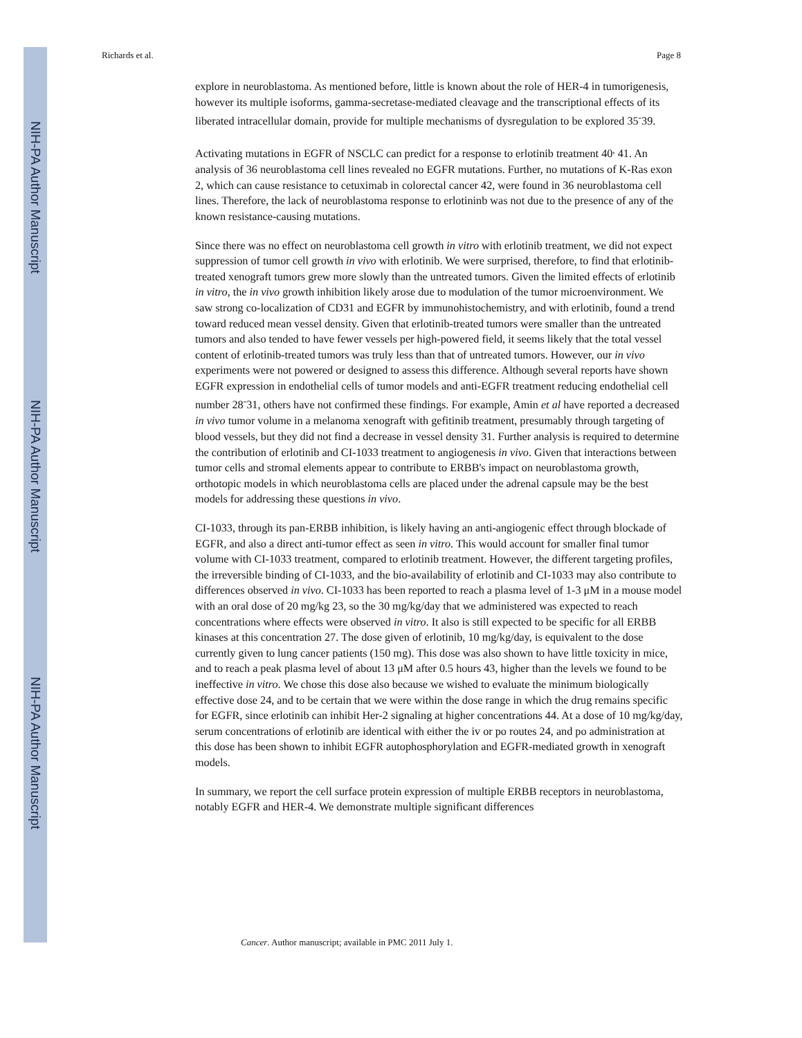NIH-PA Author Manuscript
NIH-PA Author Manuscript
NIH-PA Author Manuscript
Richards et al. Page 8
explore in neuroblastoma. As mentioned before, little is known about the role of HER-4 in tumorigenesis, however its multiple isoforms, gamma-secretase-mediated cleavage and the transcriptional effects of its liberated intracellular domain, provide for multiple mechanisms of dysregulation to be explored 35<sup>-</sup>39.
Activating mutations in EGFR of NSCLC can predict for a response to erlotinib treatment 40<sup>,</sup> 41. An analysis of 36 neuroblastoma cell lines revealed no EGFR mutations. Further, no mutations of K-Ras exon 2, which can cause resistance to cetuximab in colorectal cancer 42, were found in 36 neuroblastoma cell lines. Therefore, the lack of neuroblastoma response to erlotininb was not due to the presence of any of the known resistance-causing mutations.
Since there was no effect on neuroblastoma cell growth in vitro with erlotinib treatment, we did not expect suppression of tumor cell growth in vivo with erlotinib. We were surprised, therefore, to find that erlotinib-treated xenograft tumors grew more slowly than the untreated tumors. Given the limited effects of erlotinib in vitro, the in vivo growth inhibition likely arose due to modulation of the tumor microenvironment. We saw strong co-localization of CD31 and EGFR by immunohistochemistry, and with erlotinib, found a trend toward reduced mean vessel density. Given that erlotinib-treated tumors were smaller than the untreated tumors and also tended to have fewer vessels per high-powered field, it seems likely that the total vessel content of erlotinib-treated tumors was truly less than that of untreated tumors. However, our in vivo experiments were not powered or designed to assess this difference. Although several reports have shown EGFR expression in endothelial cells of tumor models and anti-EGFR treatment reducing endothelial cell number 28<sup>-</sup>31, others have not confirmed these findings. For example, Amin et al have reported a decreased in vivo tumor volume in a melanoma xenograft with gefitinib treatment, presumably through targeting of blood vessels, but they did not find a decrease in vessel density 31. Further analysis is required to determine the contribution of erlotinib and CI-1033 treatment to angiogenesis in vivo. Given that interactions between tumor cells and stromal elements appear to contribute to ERBB's impact on neuroblastoma growth, orthotopic models in which neuroblastoma cells are placed under the adrenal capsule may be the best models for addressing these questions in vivo.
CI-1033, through its pan-ERBB inhibition, is likely having an anti-angiogenic effect through blockade of EGFR, and also a direct anti-tumor effect as seen in vitro. This would account for smaller final tumor volume with CI-1033 treatment, compared to erlotinib treatment. However, the different targeting profiles, the irreversible binding of CI-1033, and the bio-availability of erlotinib and CI-1033 may also contribute to differences observed in vivo. CI-1033 has been reported to reach a plasma level of 1-3 μM in a mouse model with an oral dose of 20 mg/kg 23, so the 30 mg/kg/day that we administered was expected to reach concentrations where effects were observed in vitro. It also is still expected to be specific for all ERBB kinases at this concentration 27. The dose given of erlotinib, 10 mg/kg/day, is equivalent to the dose currently given to lung cancer patients (150 mg). This dose was also shown to have little toxicity in mice, and to reach a peak plasma level of about 13 μM after 0.5 hours 43, higher than the levels we found to be ineffective in vitro. We chose this dose also because we wished to evaluate the minimum biologically effective dose 24, and to be certain that we were within the dose range in which the drug remains specific for EGFR, since erlotinib can inhibit Her-2 signaling at higher concentrations 44. At a dose of 10 mg/kg/day, serum concentrations of erlotinib are identical with either the iv or po routes 24, and po administration at this dose has been shown to inhibit EGFR autophosphorylation and EGFR-mediated growth in xenograft models.
In summary, we report the cell surface protein expression of multiple ERBB receptors in neuroblastoma, notably EGFR and HER-4. We demonstrate multiple significant differences
Cancer. Author manuscript; available in PMC 2011 July 1.